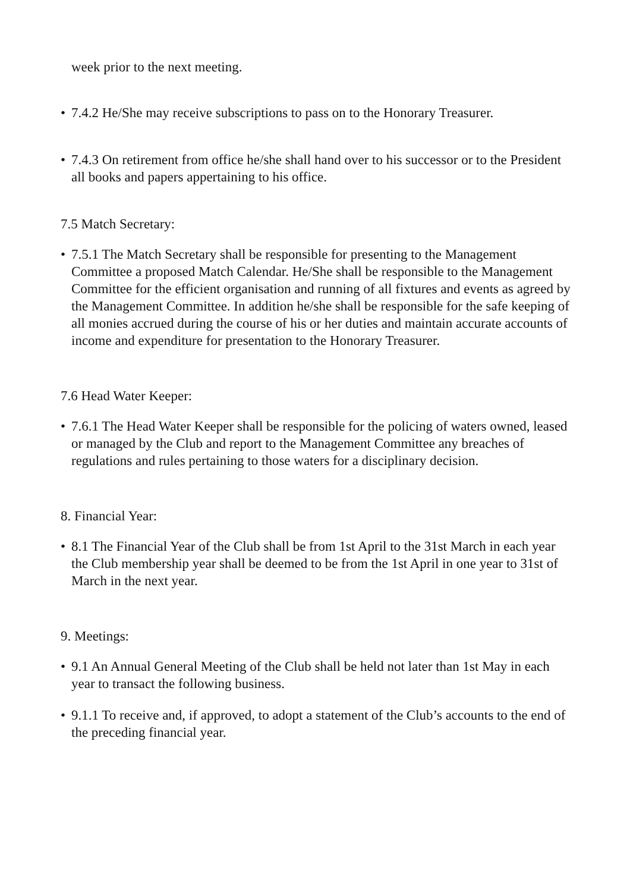week prior to the next meeting.
• 7.4.2 He/She may receive subscriptions to pass on to the Honorary Treasurer.
• 7.4.3 On retirement from office he/she shall hand over to his successor or to the President all books and papers appertaining to his office.
7.5 Match Secretary:
• 7.5.1 The Match Secretary shall be responsible for presenting to the Management Committee a proposed Match Calendar. He/She shall be responsible to the Management Committee for the efficient organisation and running of all fixtures and events as agreed by the Management Committee. In addition he/she shall be responsible for the safe keeping of all monies accrued during the course of his or her duties and maintain accurate accounts of income and expenditure for presentation to the Honorary Treasurer.
7.6 Head Water Keeper:
• 7.6.1 The Head Water Keeper shall be responsible for the policing of waters owned, leased or managed by the Club and report to the Management Committee any breaches of regulations and rules pertaining to those waters for a disciplinary decision.
8. Financial Year:
• 8.1 The Financial Year of the Club shall be from 1st April to the 31st March in each year the Club membership year shall be deemed to be from the 1st April in one year to 31st of March in the next year.
9. Meetings:
• 9.1 An Annual General Meeting of the Club shall be held not later than 1st May in each year to transact the following business.
• 9.1.1 To receive and, if approved, to adopt a statement of the Club’s accounts to the end of the preceding financial year.